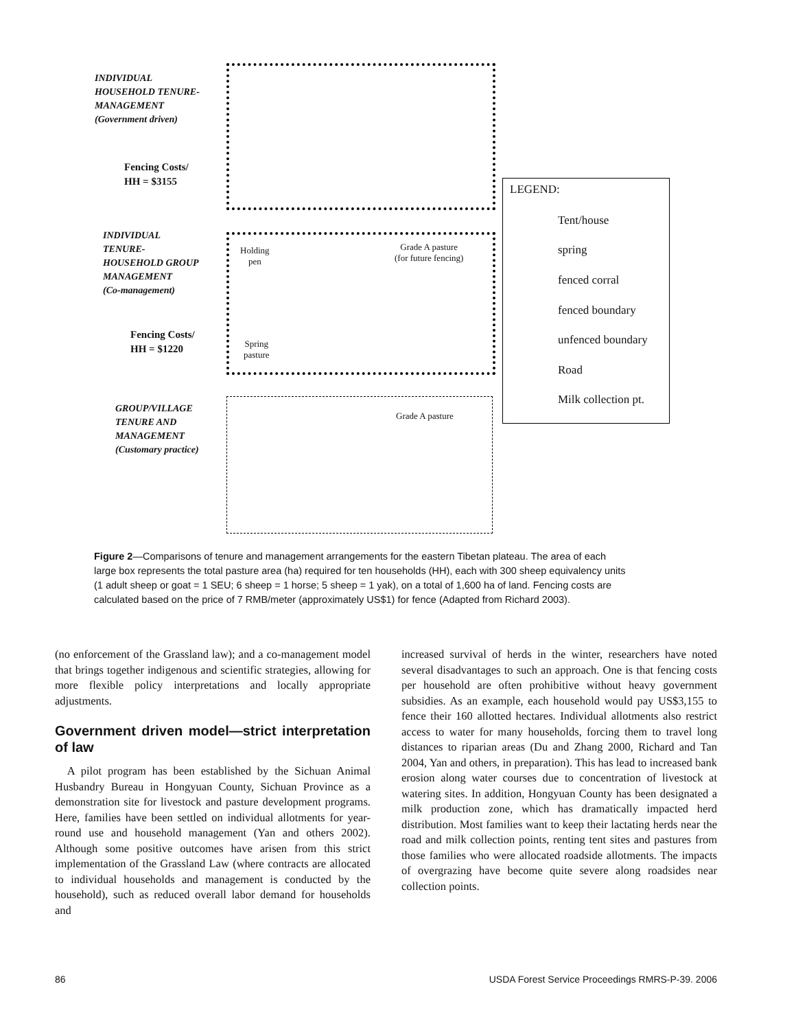INDIVIDUAL
HOUSEHOLD TENURE-
MANAGEMENT
(Government driven)
Fencing Costs/
HH = $3155
INDIVIDUAL
TENURE-
HOUSEHOLD GROUP
MANAGEMENT
(Co-management)
Fencing Costs/
HH = $1220
GROUP/VILLAGE
TENURE AND
MANAGEMENT
(Customary practice)
Holding
pen
Grade A pasture
(for future fencing)
Spring
pasture
Grade A pasture
LEGEND:
Tent/house
spring
fenced corral
fenced boundary
unfenced boundary
Road
Milk collection pt.
Figure 2—Comparisons of tenure and management arrangements for the eastern Tibetan plateau. The area of each large box represents the total pasture area (ha) required for ten households (HH), each with 300 sheep equivalency units (1 adult sheep or goat = 1 SEU; 6 sheep = 1 horse; 5 sheep = 1 yak), on a total of 1,600 ha of land. Fencing costs are calculated based on the price of 7 RMB/meter (approximately US$1) for fence (Adapted from Richard 2003).
(no enforcement of the Grassland law); and a co-management model that brings together indigenous and scientific strategies, allowing for more flexible policy interpretations and locally appropriate adjustments.
Government driven model—strict interpretation of law
A pilot program has been established by the Sichuan Animal Husbandry Bureau in Hongyuan County, Sichuan Province as a demonstration site for livestock and pasture development programs. Here, families have been settled on individual allotments for year-round use and household management (Yan and others 2002). Although some positive outcomes have arisen from this strict implementation of the Grassland Law (where contracts are allocated to individual households and management is conducted by the household), such as reduced overall labor demand for households and
increased survival of herds in the winter, researchers have noted several disadvantages to such an approach. One is that fencing costs per household are often prohibitive without heavy government subsidies. As an example, each household would pay US$3,155 to fence their 160 allotted hectares. Individual allotments also restrict access to water for many households, forcing them to travel long distances to riparian areas (Du and Zhang 2000, Richard and Tan 2004, Yan and others, in preparation). This has lead to increased bank erosion along water courses due to concentration of livestock at watering sites. In addition, Hongyuan County has been designated a milk production zone, which has dramatically impacted herd distribution. Most families want to keep their lactating herds near the road and milk collection points, renting tent sites and pastures from those families who were allocated roadside allotments. The impacts of overgrazing have become quite severe along roadsides near collection points.
86 USDA Forest Service Proceedings RMRS-P-39. 2006